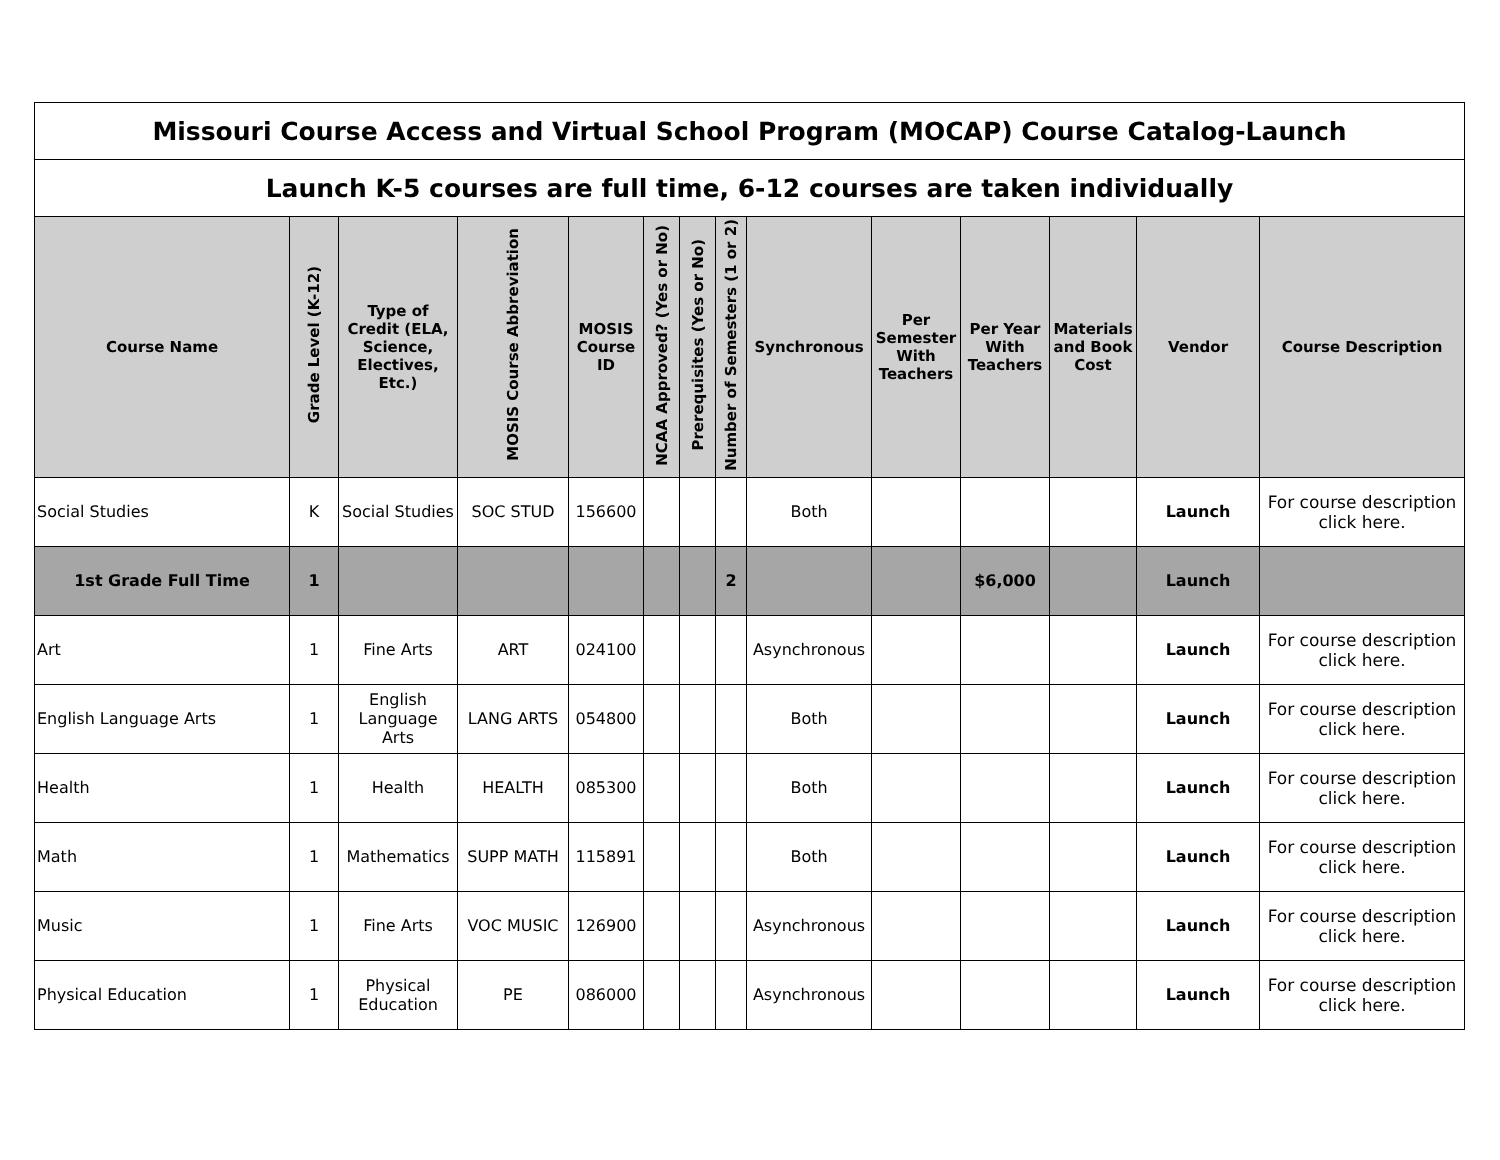| Missouri Course Access and Virtual School Program (MOCAP) Course Catalog-Launch | | | | | | | | | | | | | |
| Launch K-5 courses are full time, 6-12 courses are taken individually | | | | | | | | | | | | | |
| Course Name | Grade Level (K-12) | Type of Credit (ELA, Science, Electives, Etc.) | MOSIS Course Abbreviation | MOSIS Course ID | NCAA Approved? (Yes or No) | Prerequisites (Yes or No) | Number of Semesters (1 or 2) | Synchronous | Per Semester With Teachers | Per Year With Teachers | Materials and Book Cost | Vendor | Course Description |
| Social Studies | K | Social Studies | SOC STUD | 156600 | | | | Both | | | | Launch | For course description click here. |
| 1st Grade Full Time | 1 | | | | | | 2 | | | $6,000 | | Launch | |
| Art | 1 | Fine Arts | ART | 024100 | | | | Asynchronous | | | | Launch | For course description click here. |
| English Language Arts | 1 | English Language Arts | LANG ARTS | 054800 | | | | Both | | | | Launch | For course description click here. |
| Health | 1 | Health | HEALTH | 085300 | | | | Both | | | | Launch | For course description click here. |
| Math | 1 | Mathematics | SUPP MATH | 115891 | | | | Both | | | | Launch | For course description click here. |
| Music | 1 | Fine Arts | VOC MUSIC | 126900 | | | | Asynchronous | | | | Launch | For course description click here. |
| Physical Education | 1 | Physical Education | PE | 086000 | | | | Asynchronous | | | | Launch | For course description click here. |